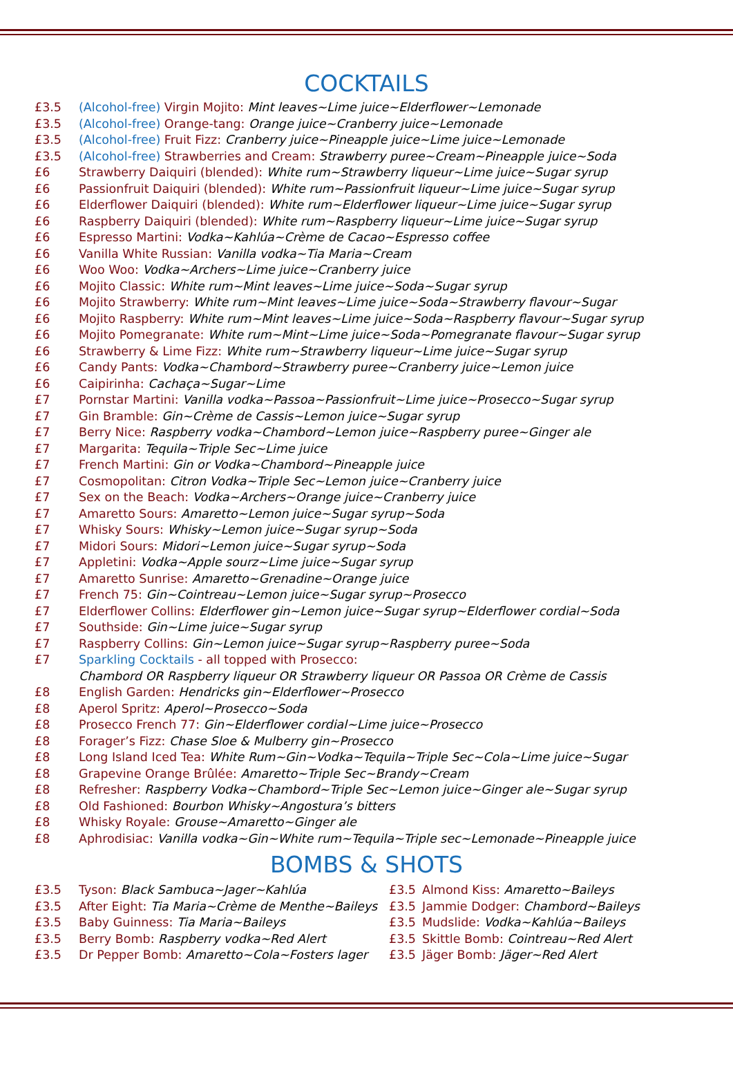COCKTAILS
£3.5 (Alcohol-free) Virgin Mojito: Mint leaves~Lime juice~Elderflower~Lemonade
£3.5 (Alcohol-free) Orange-tang: Orange juice~Cranberry juice~Lemonade
£3.5 (Alcohol-free) Fruit Fizz: Cranberry juice~Pineapple juice~Lime juice~Lemonade
£3.5 (Alcohol-free) Strawberries and Cream: Strawberry puree~Cream~Pineapple juice~Soda
£6 Strawberry Daiquiri (blended): White rum~Strawberry liqueur~Lime juice~Sugar syrup
£6 Passionfruit Daiquiri (blended): White rum~Passionfruit liqueur~Lime juice~Sugar syrup
£6 Elderflower Daiquiri (blended): White rum~Elderflower liqueur~Lime juice~Sugar syrup
£6 Raspberry Daiquiri (blended): White rum~Raspberry liqueur~Lime juice~Sugar syrup
£6 Espresso Martini: Vodka~Kahlúa~Crème de Cacao~Espresso coffee
£6 Vanilla White Russian: Vanilla vodka~Tia Maria~Cream
£6 Woo Woo: Vodka~Archers~Lime juice~Cranberry juice
£6 Mojito Classic: White rum~Mint leaves~Lime juice~Soda~Sugar syrup
£6 Mojito Strawberry: White rum~Mint leaves~Lime juice~Soda~Strawberry flavour~Sugar
£6 Mojito Raspberry: White rum~Mint leaves~Lime juice~Soda~Raspberry flavour~Sugar syrup
£6 Mojito Pomegranate: White rum~Mint~Lime juice~Soda~Pomegranate flavour~Sugar syrup
£6 Strawberry & Lime Fizz: White rum~Strawberry liqueur~Lime juice~Sugar syrup
£6 Candy Pants: Vodka~Chambord~Strawberry puree~Cranberry juice~Lemon juice
£6 Caipirinha: Cachaça~Sugar~Lime
£7 Pornstar Martini: Vanilla vodka~Passoa~Passionfruit~Lime juice~Prosecco~Sugar syrup
£7 Gin Bramble: Gin~Crème de Cassis~Lemon juice~Sugar syrup
£7 Berry Nice: Raspberry vodka~Chambord~Lemon juice~Raspberry puree~Ginger ale
£7 Margarita: Tequila~Triple Sec~Lime juice
£7 French Martini: Gin or Vodka~Chambord~Pineapple juice
£7 Cosmopolitan: Citron Vodka~Triple Sec~Lemon juice~Cranberry juice
£7 Sex on the Beach: Vodka~Archers~Orange juice~Cranberry juice
£7 Amaretto Sours: Amaretto~Lemon juice~Sugar syrup~Soda
£7 Whisky Sours: Whisky~Lemon juice~Sugar syrup~Soda
£7 Midori Sours: Midori~Lemon juice~Sugar syrup~Soda
£7 Appletini: Vodka~Apple sourz~Lime juice~Sugar syrup
£7 Amaretto Sunrise: Amaretto~Grenadine~Orange juice
£7 French 75: Gin~Cointreau~Lemon juice~Sugar syrup~Prosecco
£7 Elderflower Collins: Elderflower gin~Lemon juice~Sugar syrup~Elderflower cordial~Soda
£7 Southside: Gin~Lime juice~Sugar syrup
£7 Raspberry Collins: Gin~Lemon juice~Sugar syrup~Raspberry puree~Soda
£7 Sparkling Cocktails - all topped with Prosecco:
Chambord OR Raspberry liqueur OR Strawberry liqueur OR Passoa OR Crème de Cassis
£8 English Garden: Hendricks gin~Elderflower~Prosecco
£8 Aperol Spritz: Aperol~Prosecco~Soda
£8 Prosecco French 77: Gin~Elderflower cordial~Lime juice~Prosecco
£8 Forager’s Fizz: Chase Sloe & Mulberry gin~Prosecco
£8 Long Island Iced Tea: White Rum~Gin~Vodka~Tequila~Triple Sec~Cola~Lime juice~Sugar
£8 Grapevine Orange Brûlée: Amaretto~Triple Sec~Brandy~Cream
£8 Refresher: Raspberry Vodka~Chambord~Triple Sec~Lemon juice~Ginger ale~Sugar syrup
£8 Old Fashioned: Bourbon Whisky~Angostura’s bitters
£8 Whisky Royale: Grouse~Amaretto~Ginger ale
£8 Aphrodisiac: Vanilla vodka~Gin~White rum~Tequila~Triple sec~Lemonade~Pineapple juice
BOMBS & SHOTS
£3.5 Tyson: Black Sambuca~Jager~Kahlúa
£3.5 After Eight: Tia Maria~Crème de Menthe~Baileys
£3.5 Baby Guinness: Tia Maria~Baileys
£3.5 Berry Bomb: Raspberry vodka~Red Alert
£3.5 Dr Pepper Bomb: Amaretto~Cola~Fosters lager
£3.5 Almond Kiss: Amaretto~Baileys
£3.5 Jammie Dodger: Chambord~Baileys
£3.5 Mudslide: Vodka~Kahlúa~Baileys
£3.5 Skittle Bomb: Cointreau~Red Alert
£3.5 Jäger Bomb: Jäger~Red Alert